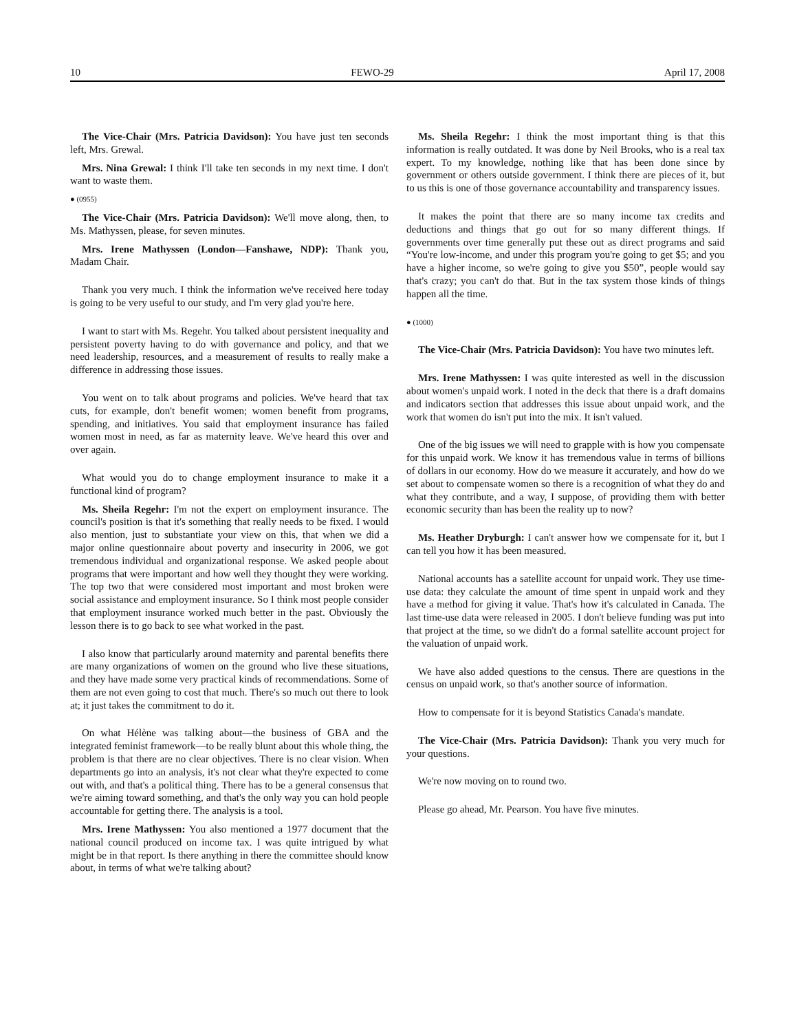10 FEWO-29 April 17, 2008
The Vice-Chair (Mrs. Patricia Davidson): You have just ten seconds left, Mrs. Grewal.
Mrs. Nina Grewal: I think I'll take ten seconds in my next time. I don't want to waste them.
● (0955)
The Vice-Chair (Mrs. Patricia Davidson): We'll move along, then, to Ms. Mathyssen, please, for seven minutes.
Mrs. Irene Mathyssen (London—Fanshawe, NDP): Thank you, Madam Chair.
Thank you very much. I think the information we've received here today is going to be very useful to our study, and I'm very glad you're here.
I want to start with Ms. Regehr. You talked about persistent inequality and persistent poverty having to do with governance and policy, and that we need leadership, resources, and a measurement of results to really make a difference in addressing those issues.
You went on to talk about programs and policies. We've heard that tax cuts, for example, don't benefit women; women benefit from programs, spending, and initiatives. You said that employment insurance has failed women most in need, as far as maternity leave. We've heard this over and over again.
What would you do to change employment insurance to make it a functional kind of program?
Ms. Sheila Regehr: I'm not the expert on employment insurance. The council's position is that it's something that really needs to be fixed. I would also mention, just to substantiate your view on this, that when we did a major online questionnaire about poverty and insecurity in 2006, we got tremendous individual and organizational response. We asked people about programs that were important and how well they thought they were working. The top two that were considered most important and most broken were social assistance and employment insurance. So I think most people consider that employment insurance worked much better in the past. Obviously the lesson there is to go back to see what worked in the past.
I also know that particularly around maternity and parental benefits there are many organizations of women on the ground who live these situations, and they have made some very practical kinds of recommendations. Some of them are not even going to cost that much. There's so much out there to look at; it just takes the commitment to do it.
On what Hélène was talking about—the business of GBA and the integrated feminist framework—to be really blunt about this whole thing, the problem is that there are no clear objectives. There is no clear vision. When departments go into an analysis, it's not clear what they're expected to come out with, and that's a political thing. There has to be a general consensus that we're aiming toward something, and that's the only way you can hold people accountable for getting there. The analysis is a tool.
Mrs. Irene Mathyssen: You also mentioned a 1977 document that the national council produced on income tax. I was quite intrigued by what might be in that report. Is there anything in there the committee should know about, in terms of what we're talking about?
Ms. Sheila Regehr: I think the most important thing is that this information is really outdated. It was done by Neil Brooks, who is a real tax expert. To my knowledge, nothing like that has been done since by government or others outside government. I think there are pieces of it, but to us this is one of those governance accountability and transparency issues.
It makes the point that there are so many income tax credits and deductions and things that go out for so many different things. If governments over time generally put these out as direct programs and said “You're low-income, and under this program you're going to get $5; and you have a higher income, so we're going to give you $50”, people would say that's crazy; you can't do that. But in the tax system those kinds of things happen all the time.
● (1000)
The Vice-Chair (Mrs. Patricia Davidson): You have two minutes left.
Mrs. Irene Mathyssen: I was quite interested as well in the discussion about women's unpaid work. I noted in the deck that there is a draft domains and indicators section that addresses this issue about unpaid work, and the work that women do isn't put into the mix. It isn't valued.
One of the big issues we will need to grapple with is how you compensate for this unpaid work. We know it has tremendous value in terms of billions of dollars in our economy. How do we measure it accurately, and how do we set about to compensate women so there is a recognition of what they do and what they contribute, and a way, I suppose, of providing them with better economic security than has been the reality up to now?
Ms. Heather Dryburgh: I can't answer how we compensate for it, but I can tell you how it has been measured.
National accounts has a satellite account for unpaid work. They use time-use data: they calculate the amount of time spent in unpaid work and they have a method for giving it value. That's how it's calculated in Canada. The last time-use data were released in 2005. I don't believe funding was put into that project at the time, so we didn't do a formal satellite account project for the valuation of unpaid work.
We have also added questions to the census. There are questions in the census on unpaid work, so that's another source of information.
How to compensate for it is beyond Statistics Canada's mandate.
The Vice-Chair (Mrs. Patricia Davidson): Thank you very much for your questions.
We're now moving on to round two.
Please go ahead, Mr. Pearson. You have five minutes.